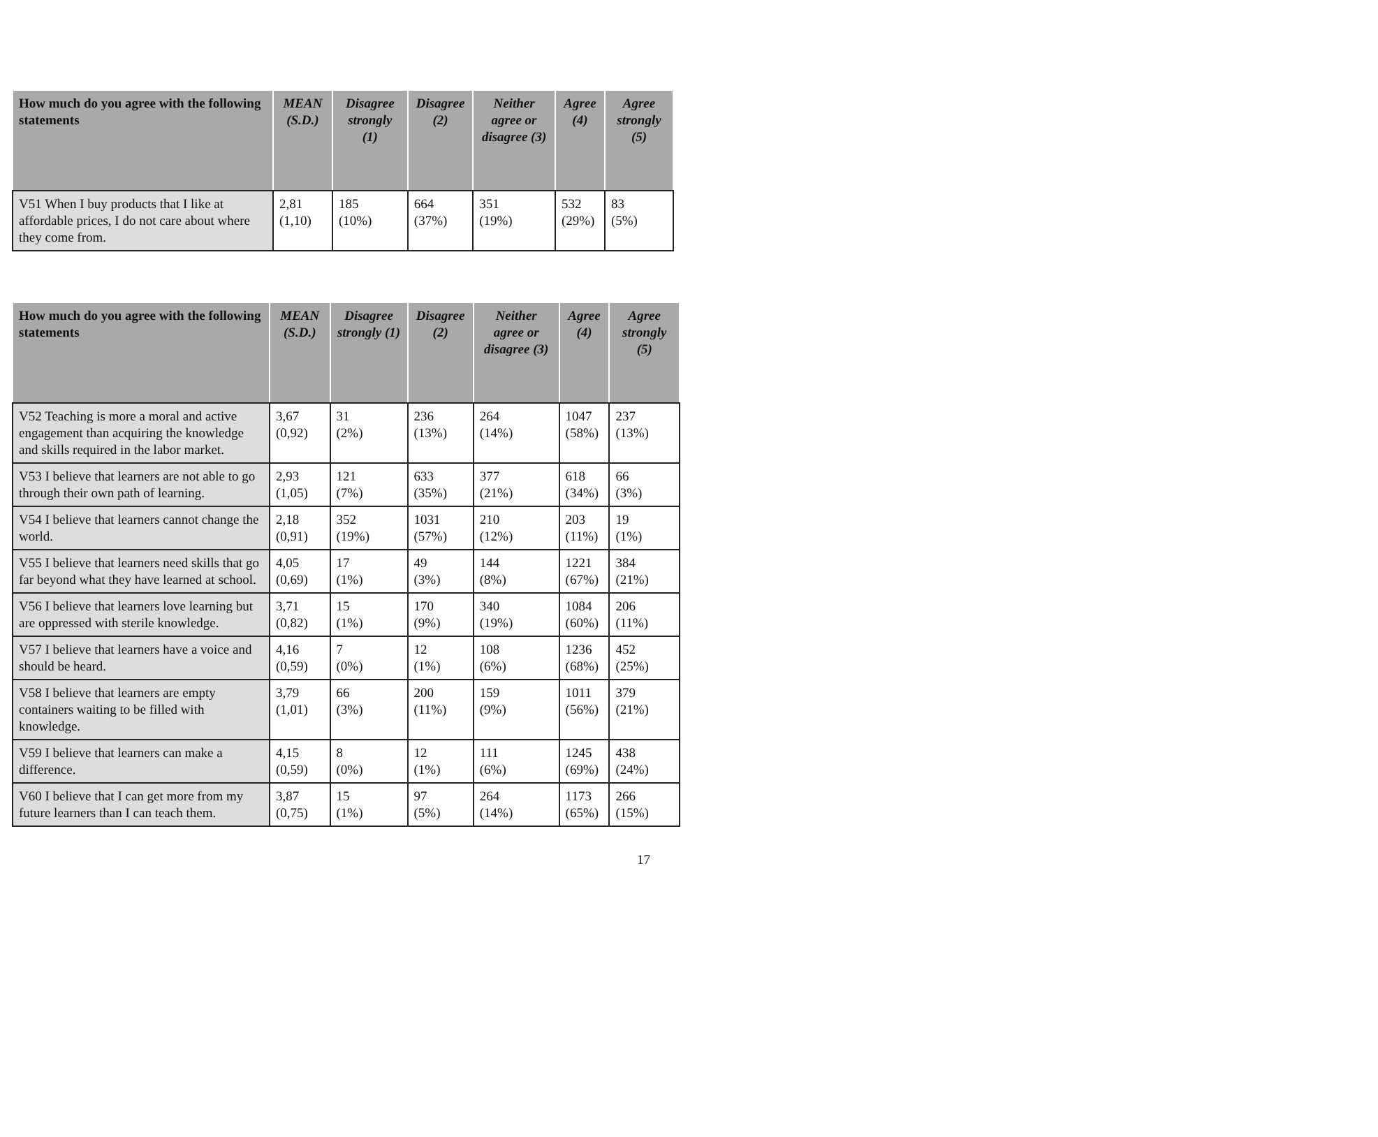| How much do you agree with the following statements | MEAN (S.D.) | Disagree strongly (1) | Disagree (2) | Neither agree or disagree (3) | Agree (4) | Agree strongly (5) |
| --- | --- | --- | --- | --- | --- | --- |
| V51 When I buy products that I like at affordable prices, I do not care about where they come from. | 2,81 (1,10) | 185 (10%) | 664 (37%) | 351 (19%) | 532 (29%) | 83 (5%) |
| How much do you agree with the following statements | MEAN (S.D.) | Disagree strongly (1) | Disagree (2) | Neither agree or disagree (3) | Agree (4) | Agree strongly (5) |
| --- | --- | --- | --- | --- | --- | --- |
| V52 Teaching is more a moral and active engagement than acquiring the knowledge and skills required in the labor market. | 3,67 (0,92) | 31 (2%) | 236 (13%) | 264 (14%) | 1047 (58%) | 237 (13%) |
| V53 I believe that learners are not able to go through their own path of learning. | 2,93 (1,05) | 121 (7%) | 633 (35%) | 377 (21%) | 618 (34%) | 66 (3%) |
| V54 I believe that learners cannot change the world. | 2,18 (0,91) | 352 (19%) | 1031 (57%) | 210 (12%) | 203 (11%) | 19 (1%) |
| V55 I believe that learners need skills that go far beyond what they have learned at school. | 4,05 (0,69) | 17 (1%) | 49 (3%) | 144 (8%) | 1221 (67%) | 384 (21%) |
| V56 I believe that learners love learning but are oppressed with sterile knowledge. | 3,71 (0,82) | 15 (1%) | 170 (9%) | 340 (19%) | 1084 (60%) | 206 (11%) |
| V57 I believe that learners have a voice and should be heard. | 4,16 (0,59) | 7 (0%) | 12 (1%) | 108 (6%) | 1236 (68%) | 452 (25%) |
| V58 I believe that learners are empty containers waiting to be filled with knowledge. | 3,79 (1,01) | 66 (3%) | 200 (11%) | 159 (9%) | 1011 (56%) | 379 (21%) |
| V59 I believe that learners can make a difference. | 4,15 (0,59) | 8 (0%) | 12 (1%) | 111 (6%) | 1245 (69%) | 438 (24%) |
| V60 I believe that I can get more from my future learners than I can teach them. | 3,87 (0,75) | 15 (1%) | 97 (5%) | 264 (14%) | 1173 (65%) | 266 (15%) |
17